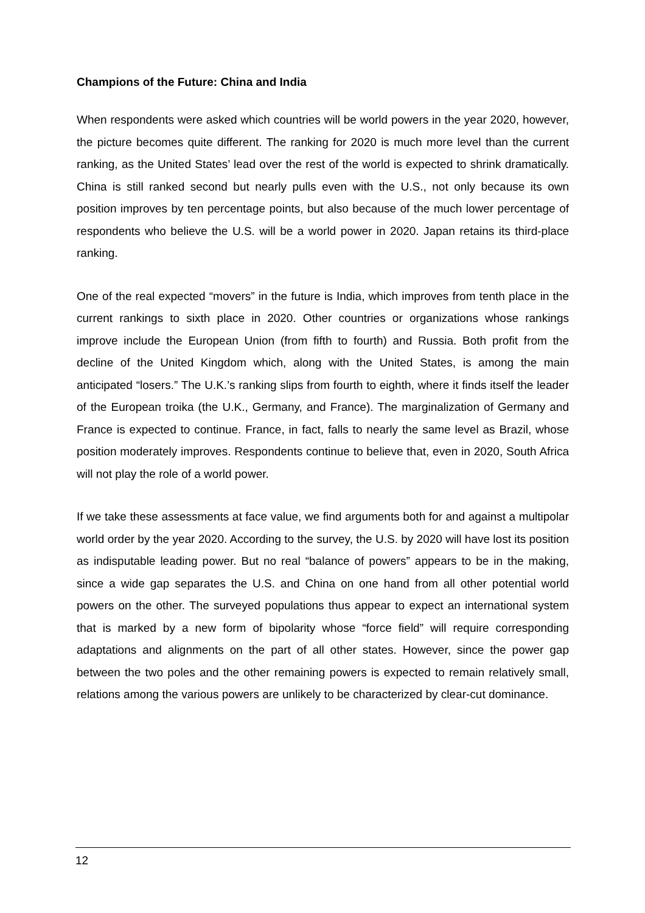Champions of the Future: China and India
When respondents were asked which countries will be world powers in the year 2020, however, the picture becomes quite different. The ranking for 2020 is much more level than the current ranking, as the United States’ lead over the rest of the world is expected to shrink dramatically. China is still ranked second but nearly pulls even with the U.S., not only because its own position improves by ten percentage points, but also because of the much lower percentage of respondents who believe the U.S. will be a world power in 2020. Japan retains its third-place ranking.
One of the real expected “movers” in the future is India, which improves from tenth place in the current rankings to sixth place in 2020. Other countries or organizations whose rankings improve include the European Union (from fifth to fourth) and Russia. Both profit from the decline of the United Kingdom which, along with the United States, is among the main anticipated “losers.” The U.K.’s ranking slips from fourth to eighth, where it finds itself the leader of the European troika (the U.K., Germany, and France). The marginalization of Germany and France is expected to continue. France, in fact, falls to nearly the same level as Brazil, whose position moderately improves. Respondents continue to believe that, even in 2020, South Africa will not play the role of a world power.
If we take these assessments at face value, we find arguments both for and against a multipolar world order by the year 2020. According to the survey, the U.S. by 2020 will have lost its position as indisputable leading power. But no real “balance of powers” appears to be in the making, since a wide gap separates the U.S. and China on one hand from all other potential world powers on the other. The surveyed populations thus appear to expect an international system that is marked by a new form of bipolarity whose “force field” will require corresponding adaptations and alignments on the part of all other states. However, since the power gap between the two poles and the other remaining powers is expected to remain relatively small, relations among the various powers are unlikely to be characterized by clear-cut dominance.
12